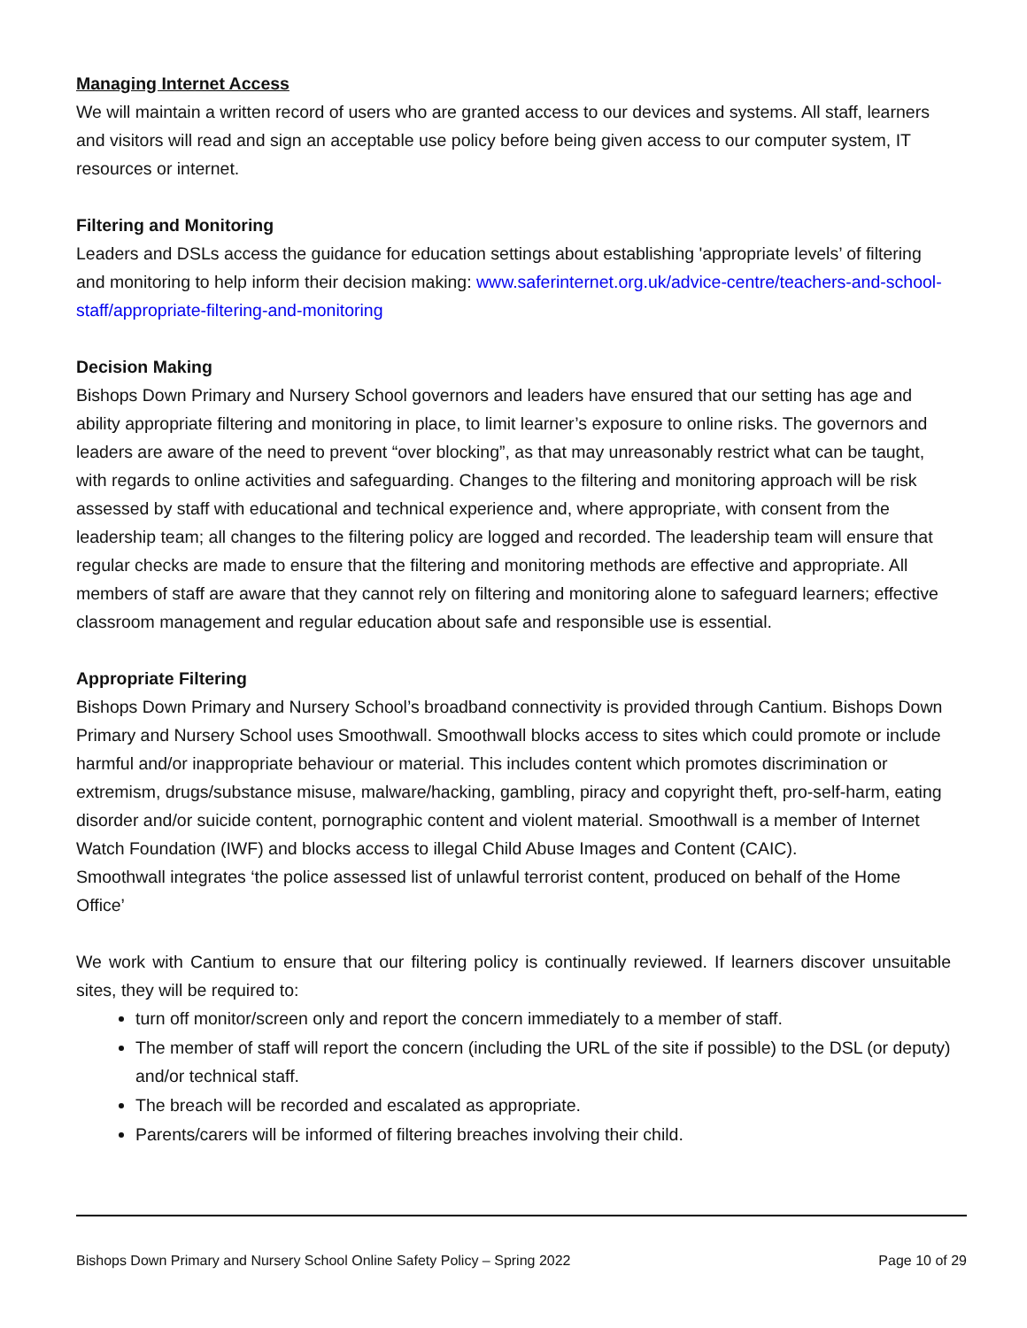Managing Internet Access
We will maintain a written record of users who are granted access to our devices and systems. All staff, learners and visitors will read and sign an acceptable use policy before being given access to our computer system, IT resources or internet.
Filtering and Monitoring
Leaders and DSLs access the guidance for education settings about establishing 'appropriate levels’ of filtering and monitoring to help inform their decision making: www.saferinternet.org.uk/advice-centre/teachers-and-school-staff/appropriate-filtering-and-monitoring
Decision Making
Bishops Down Primary and Nursery School governors and leaders have ensured that our setting has age and ability appropriate filtering and monitoring in place, to limit learner’s exposure to online risks. The governors and leaders are aware of the need to prevent “over blocking”, as that may unreasonably restrict what can be taught, with regards to online activities and safeguarding. Changes to the filtering and monitoring approach will be risk assessed by staff with educational and technical experience and, where appropriate, with consent from the leadership team; all changes to the filtering policy are logged and recorded. The leadership team will ensure that regular checks are made to ensure that the filtering and monitoring methods are effective and appropriate. All members of staff are aware that they cannot rely on filtering and monitoring alone to safeguard learners; effective classroom management and regular education about safe and responsible use is essential.
Appropriate Filtering
Bishops Down Primary and Nursery School’s broadband connectivity is provided through Cantium. Bishops Down Primary and Nursery School uses Smoothwall. Smoothwall blocks access to sites which could promote or include harmful and/or inappropriate behaviour or material. This includes content which promotes discrimination or extremism, drugs/substance misuse, malware/hacking, gambling, piracy and copyright theft, pro-self-harm, eating disorder and/or suicide content, pornographic content and violent material. Smoothwall is a member of Internet Watch Foundation (IWF) and blocks access to illegal Child Abuse Images and Content (CAIC).
Smoothwall integrates ‘the police assessed list of unlawful terrorist content, produced on behalf of the Home Office’
We work with Cantium to ensure that our filtering policy is continually reviewed. If learners discover unsuitable sites, they will be required to:
turn off monitor/screen only and report the concern immediately to a member of staff.
The member of staff will report the concern (including the URL of the site if possible) to the DSL (or deputy) and/or technical staff.
The breach will be recorded and escalated as appropriate.
Parents/carers will be informed of filtering breaches involving their child.
Bishops Down Primary and Nursery School Online Safety Policy – Spring 2022 Page 10 of 29